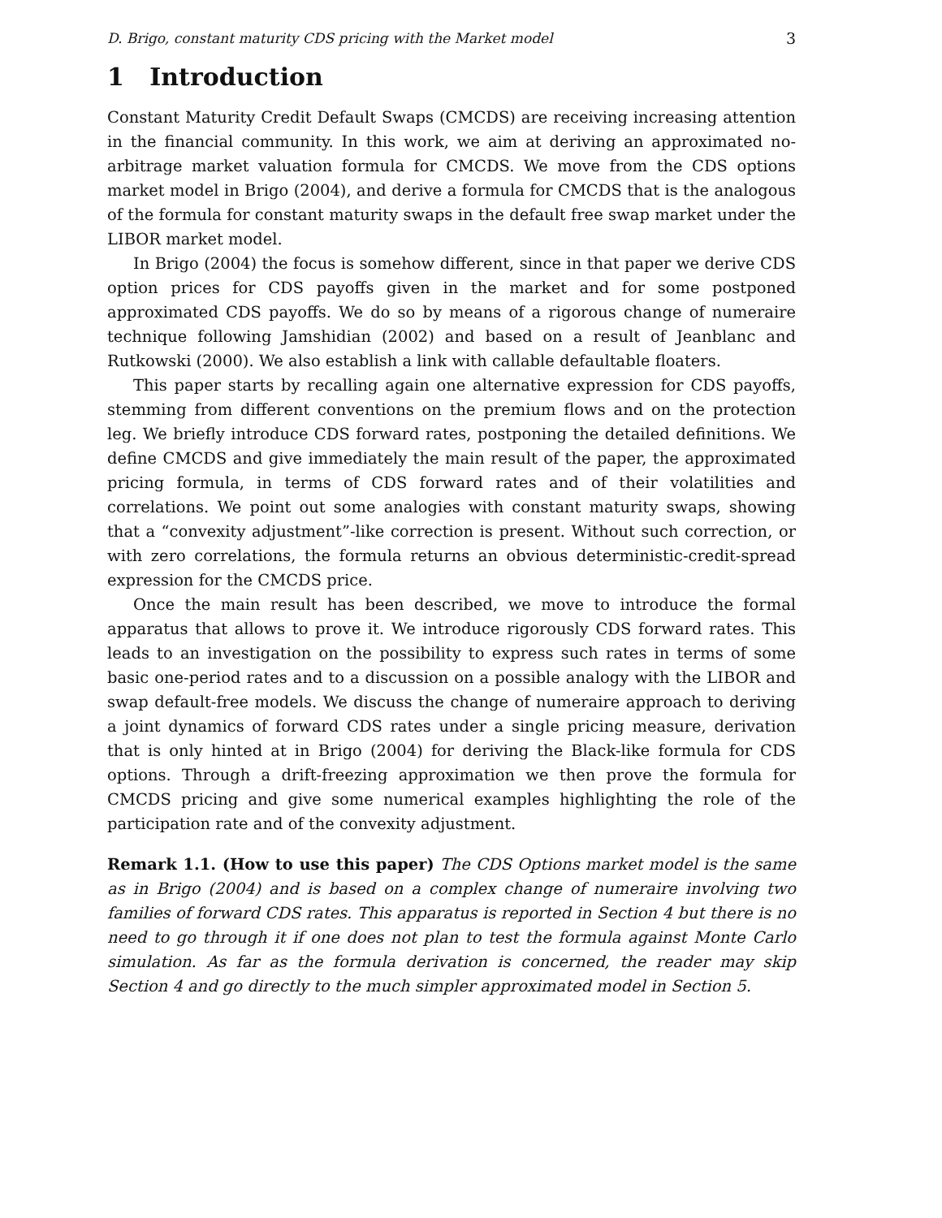D. Brigo, constant maturity CDS pricing with the Market model 3
1 Introduction
Constant Maturity Credit Default Swaps (CMCDS) are receiving increasing attention in the financial community. In this work, we aim at deriving an approximated no-arbitrage market valuation formula for CMCDS. We move from the CDS options market model in Brigo (2004), and derive a formula for CMCDS that is the analogous of the formula for constant maturity swaps in the default free swap market under the LIBOR market model.
In Brigo (2004) the focus is somehow different, since in that paper we derive CDS option prices for CDS payoffs given in the market and for some postponed approximated CDS payoffs. We do so by means of a rigorous change of numeraire technique following Jamshidian (2002) and based on a result of Jeanblanc and Rutkowski (2000). We also establish a link with callable defaultable floaters.
This paper starts by recalling again one alternative expression for CDS payoffs, stemming from different conventions on the premium flows and on the protection leg. We briefly introduce CDS forward rates, postponing the detailed definitions. We define CMCDS and give immediately the main result of the paper, the approximated pricing formula, in terms of CDS forward rates and of their volatilities and correlations. We point out some analogies with constant maturity swaps, showing that a “convexity adjustment”-like correction is present. Without such correction, or with zero correlations, the formula returns an obvious deterministic-credit-spread expression for the CMCDS price.
Once the main result has been described, we move to introduce the formal apparatus that allows to prove it. We introduce rigorously CDS forward rates. This leads to an investigation on the possibility to express such rates in terms of some basic one-period rates and to a discussion on a possible analogy with the LIBOR and swap default-free models. We discuss the change of numeraire approach to deriving a joint dynamics of forward CDS rates under a single pricing measure, derivation that is only hinted at in Brigo (2004) for deriving the Black-like formula for CDS options. Through a drift-freezing approximation we then prove the formula for CMCDS pricing and give some numerical examples highlighting the role of the participation rate and of the convexity adjustment.
Remark 1.1. (How to use this paper) The CDS Options market model is the same as in Brigo (2004) and is based on a complex change of numeraire involving two families of forward CDS rates. This apparatus is reported in Section 4 but there is no need to go through it if one does not plan to test the formula against Monte Carlo simulation. As far as the formula derivation is concerned, the reader may skip Section 4 and go directly to the much simpler approximated model in Section 5.